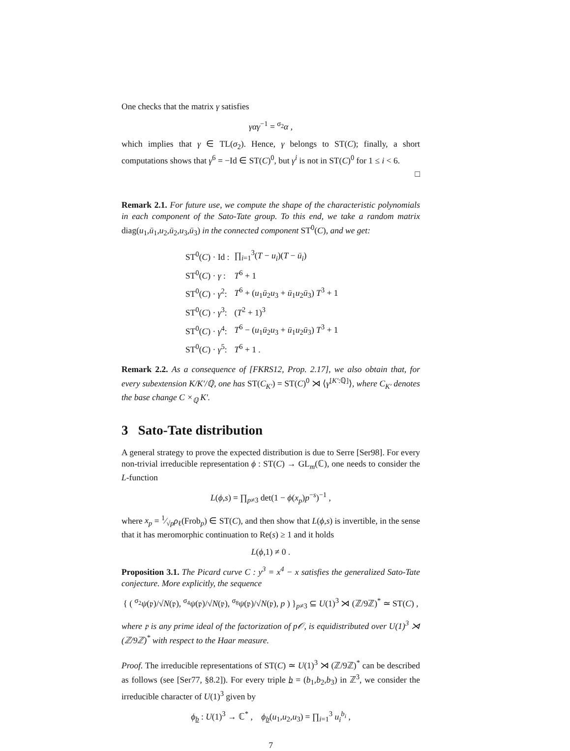One checks that the matrix γ satisfies
γαγ<sup>−1</sup> = <sup>σ<sub>2</sub></sup>α ,
which implies that γ ∈ TL(σ<sub>2</sub>). Hence, γ belongs to ST(C); finally, a short computations shows that γ<sup>6</sup> = −Id ∈ ST(C)<sup>0</sup>, but γ<sup>i</sup> is not in ST(C)<sup>0</sup> for 1 ≤ i < 6.
□
Remark 2.1. For future use, we compute the shape of the characteristic polynomials in each component of the Sato-Tate group. To this end, we take a random matrix diag(u<sub>1</sub>,ū<sub>1</sub>,u<sub>2</sub>,ū<sub>2</sub>,u<sub>3</sub>,ū<sub>3</sub>) in the connected component ST<sup>0</sup>(C), and we get:
| ST<sup>0</sup>( C ) · Id : | ∏<sub>i=1</sub><sup>3</sup>( T − u<sub>i</sub> )( T − ū<sub>i</sub> ) |
| ST<sup>0</sup>( C ) · γ : | T<sup>6</sup> + 1 |
| ST<sup>0</sup>( C ) · γ<sup>2</sup>: | T<sup>6</sup> + ( u<sub>1</sub> ū<sub>2</sub> u<sub>3</sub> + ū<sub>1</sub> u<sub>2</sub> ū<sub>3</sub>) T<sup>3</sup> + 1 |
| ST<sup>0</sup>( C ) · γ<sup>3</sup>: | ( T<sup>2</sup> + 1)<sup>3</sup> |
| ST<sup>0</sup>( C ) · γ<sup>4</sup>: | T<sup>6</sup> − ( u<sub>1</sub> ū<sub>2</sub> u<sub>3</sub> + ū<sub>1</sub> u<sub>2</sub> ū<sub>3</sub>) T<sup>3</sup> + 1 |
| ST<sup>0</sup>( C ) · γ<sup>5</sup>: | T<sup>6</sup> + 1 . |
Remark 2.2. As a consequence of [FKRS12, Prop. 2.17], we also obtain that, for every subextension K/K′/ℚ, one has ST(C<sub>K′</sub>) = ST(C)<sup>0</sup> ⋊ ⟨γ<sup>[K′:ℚ]</sup>⟩, where C<sub>K′</sub> denotes the base change C ×<sub>ℚ</sub> K′.
3 Sato-Tate distribution
A general strategy to prove the expected distribution is due to Serre [Ser98]. For every non-trivial irreducible representation ϕ : ST(C) → GL<sub>m</sub>(ℂ), one needs to consider the L-function
L(ϕ,s) = ∏<sub>p≠3</sub> det(1 − ϕ(x<sub>p</sub>)p<sup>−s</sup>)<sup>−1</sup> ,
where x<sub>p</sub> = 1⁄√pρ<sub>ℓ</sub>(Frob<sub>p</sub>) ∈ ST(C), and then show that L(ϕ,s) is invertible, in the sense that it has meromorphic continuation to Re(s) ≥ 1 and it holds
L(ϕ,1) ≠ 0 .
Proposition 3.1. The Picard curve C : y<sup>3</sup> = x<sup>4</sup> − x satisfies the generalized Sato-Tate conjecture. More explicitly, the sequence
{ ( <sup>σ<sub>2</sub></sup>ψ(𝔭)/√N(𝔭), <sup>σ<sub>4</sub></sup>ψ(𝔭)/√N(𝔭), <sup>σ<sub>8</sub></sup>ψ(𝔭)/√N(𝔭), p ) }<sub>p≠3</sub> ⊆ U(1)<sup>3</sup> ⋊ (ℤ/9ℤ)<sup>*</sup> ≃ ST(C) ,
where 𝔭 is any prime ideal of the factorization of p𝒪, is equidistributed over U(1)<sup>3</sup> ⋊ (ℤ/9ℤ)<sup>*</sup> with respect to the Haar measure.
Proof. The irreducible representations of ST(C) ≃ U(1)<sup>3</sup> ⋊ (ℤ/9ℤ)<sup>*</sup> can be described as follows (see [Ser77, §8.2]). For every triple b = (b<sub>1</sub>,b<sub>2</sub>,b<sub>3</sub>) in ℤ<sup>3</sup>, we consider the irreducible character of U(1)<sup>3</sup> given by
ϕ<sub>b</sub> : U(1)<sup>3</sup> → ℂ<sup>*</sup> , ϕ<sub>b</sub>(u<sub>1</sub>,u<sub>2</sub>,u<sub>3</sub>) = ∏<sub>i=1</sub><sup>3</sup> u<sub>i</sub><sup>b<sub>i</sub></sup> ,
7